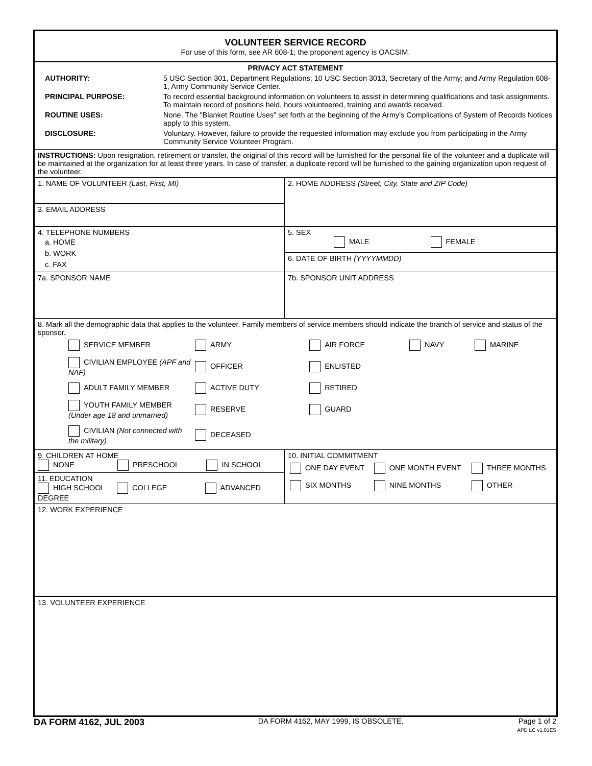VOLUNTEER SERVICE RECORD
For use of this form, see AR 608-1; the proponent agency is OACSIM.
PRIVACY ACT STATEMENT
AUTHORITY: 5 USC Section 301, Department Regulations; 10 USC Section 3013, Secretary of the Army; and Army Regulation 608-1, Army Community Service Center.
PRINCIPAL PURPOSE: To record essential background information on volunteers to assist in determining qualifications and task assignments. To maintain record of positions held, hours volunteered, training and awards received.
ROUTINE USES: None. The "Blanket Routine Uses" set forth at the beginning of the Army's Complications of System of Records Notices apply to this system.
DISCLOSURE: Voluntary. However, failure to provide the requested information may exclude you from participating in the Army Community Service Volunteer Program.
INSTRUCTIONS: Upon resignation, retirement or transfer, the original of this record will be furnished for the personal file of the volunteer and a duplicate will be maintained at the organization for at least three years. In case of transfer, a duplicate record will be furnished to the gaining organization upon request of the volunteer.
1. NAME OF VOLUNTEER (Last, First, MI)
3. EMAIL ADDRESS
2. HOME ADDRESS (Street, City, State and ZIP Code)
4. TELEPHONE NUMBERS
a. HOME
b. WORK
c. FAX
5. SEX
MALE FEMALE
6. DATE OF BIRTH (YYYYMMDD)
7a. SPONSOR NAME 7b. SPONSOR UNIT ADDRESS
8. Mark all the demographic data that applies to the volunteer. Family members of service members should indicate the branch of service and status of the sponsor.
| SERVICE MEMBER | ARMY | AIR FORCE | NAVY | MARINE |
| CIVILIAN EMPLOYEE (APF and NAF) | OFFICER | ENLISTED | | |
| ADULT FAMILY MEMBER | ACTIVE DUTY | RETIRED | | |
| YOUTH FAMILY MEMBER (Under age 18 and unmarried) | RESERVE | GUARD | | |
| CIVILIAN (Not connected with the military) | DECEASED | | | |
9. CHILDREN AT HOME
NONE PRESCHOOL IN SCHOOL
11. EDUCATION
HIGH SCHOOL COLLEGE ADVANCED DEGREE
10. INITIAL COMMITMENT
| ONE DAY EVENT | ONE MONTH EVENT | THREE MONTHS |
| SIX MONTHS | NINE MONTHS | OTHER |
12. WORK EXPERIENCE
13. VOLUNTEER EXPERIENCE
DA FORM 4162, JUL 2003 DA FORM 4162, MAY 1999, IS OBSOLETE. Page 1 of 2
APD LC v1.01ES